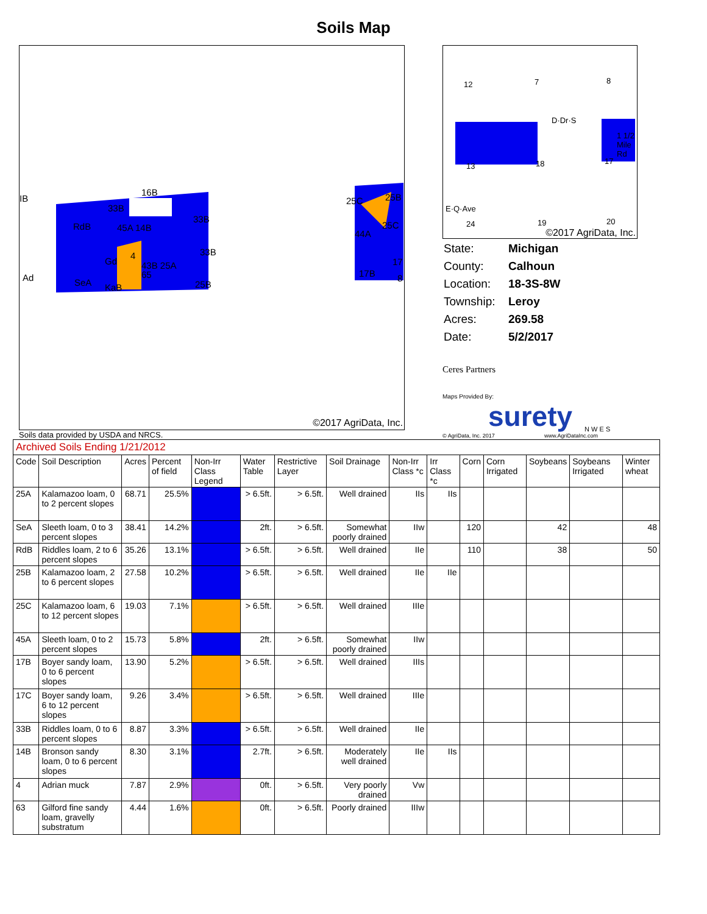Soils Map
RdB 45A 14B
16B
33B
33B
33B
43B 25A
SeA KaB 25B
IB
Ad
Gd
4
65
25C 25B
44A
25C
17B
17
8
©2017 AgriData, Inc.
12 7 8
D·Dr·S
13 18 17
1 1/2 Mile Rd
E·Q·Ave
24 19 20
©2017 AgriData, Inc.
| State: | Michigan |
| County: | Calhoun |
| Location: | 18-3S-8W |
| Township: | Leroy |
| Acres: | 269.58 |
| Date: | 5/2/2017 |
Ceres Partners
Maps Provided By:
surety N W E S
© AgriData, Inc. 2017 www.AgriDataInc.com
Soils data provided by USDA and NRCS.
| Archived Soils Ending 1/21/2012 | | | | | | | | | | | | | | |
| Code | Soil Description | Acres | Percent of field | Non-Irr Class Legend | Water Table | Restrictive Layer | Soil Drainage | Non-Irr Class *c | Irr Class *c | Corn | Corn Irrigated | Soybeans | Soybeans Irrigated | Winter wheat |
| 25A | Kalamazoo loam, 0 to 2 percent slopes | 68.71 | 25.5% | | > 6.5ft. | > 6.5ft. | Well drained | IIs | IIs | | | | | |
| SeA | Sleeth loam, 0 to 3 percent slopes | 38.41 | 14.2% | | 2ft. | > 6.5ft. | Somewhat poorly drained | IIw | | 120 | | 42 | | 48 |
| RdB | Riddles loam, 2 to 6 percent slopes | 35.26 | 13.1% | | > 6.5ft. | > 6.5ft. | Well drained | IIe | | 110 | | 38 | | 50 |
| 25B | Kalamazoo loam, 2 to 6 percent slopes | 27.58 | 10.2% | | > 6.5ft. | > 6.5ft. | Well drained | IIe | IIe | | | | | |
| 25C | Kalamazoo loam, 6 to 12 percent slopes | 19.03 | 7.1% | | > 6.5ft. | > 6.5ft. | Well drained | IIIe | | | | | | |
| 45A | Sleeth loam, 0 to 2 percent slopes | 15.73 | 5.8% | | 2ft. | > 6.5ft. | Somewhat poorly drained | IIw | | | | | | |
| 17B | Boyer sandy loam, 0 to 6 percent slopes | 13.90 | 5.2% | | > 6.5ft. | > 6.5ft. | Well drained | IIIs | | | | | | |
| 17C | Boyer sandy loam, 6 to 12 percent slopes | 9.26 | 3.4% | | > 6.5ft. | > 6.5ft. | Well drained | IIIe | | | | | | |
| 33B | Riddles loam, 0 to 6 percent slopes | 8.87 | 3.3% | | > 6.5ft. | > 6.5ft. | Well drained | IIe | | | | | | |
| 14B | Bronson sandy loam, 0 to 6 percent slopes | 8.30 | 3.1% | | 2.7ft. | > 6.5ft. | Moderately well drained | IIe | IIs | | | | | |
| 4 | Adrian muck | 7.87 | 2.9% | | 0ft. | > 6.5ft. | Very poorly drained | Vw | | | | | | |
| 63 | Gilford fine sandy loam, gravelly substratum | 4.44 | 1.6% | | 0ft. | > 6.5ft. | Poorly drained | IIIw | | | | | | |